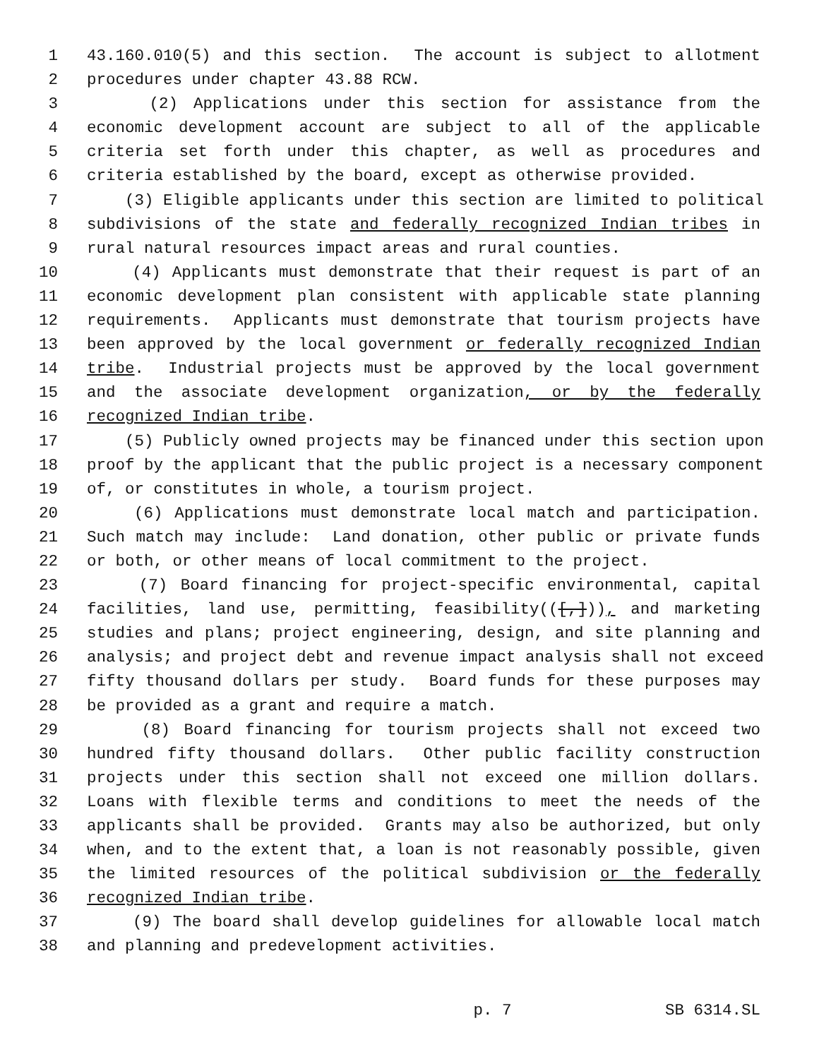1 43.160.010(5) and this section. The account is subject to allotment
2 procedures under chapter 43.88 RCW.
3 (2) Applications under this section for assistance from the
4 economic development account are subject to all of the applicable
5 criteria set forth under this chapter, as well as procedures and
6 criteria established by the board, except as otherwise provided.
7 (3) Eligible applicants under this section are limited to political
8 subdivisions of the state and federally recognized Indian tribes in
9 rural natural resources impact areas and rural counties.
10 (4) Applicants must demonstrate that their request is part of an
11 economic development plan consistent with applicable state planning
12 requirements. Applicants must demonstrate that tourism projects have
13 been approved by the local government or federally recognized Indian
14 tribe. Industrial projects must be approved by the local government
15 and the associate development organization, or by the federally
16 recognized Indian tribe.
17 (5) Publicly owned projects may be financed under this section upon
18 proof by the applicant that the public project is a necessary component
19 of, or constitutes in whole, a tourism project.
20 (6) Applications must demonstrate local match and participation.
21 Such match may include: Land donation, other public or private funds
22 or both, or other means of local commitment to the project.
23 (7) Board financing for project-specific environmental, capital
24 facilities, land use, permitting, feasibility(([,])), and marketing
25 studies and plans; project engineering, design, and site planning and
26 analysis; and project debt and revenue impact analysis shall not exceed
27 fifty thousand dollars per study. Board funds for these purposes may
28 be provided as a grant and require a match.
29 (8) Board financing for tourism projects shall not exceed two
30 hundred fifty thousand dollars. Other public facility construction
31 projects under this section shall not exceed one million dollars.
32 Loans with flexible terms and conditions to meet the needs of the
33 applicants shall be provided. Grants may also be authorized, but only
34 when, and to the extent that, a loan is not reasonably possible, given
35 the limited resources of the political subdivision or the federally
36 recognized Indian tribe.
37 (9) The board shall develop guidelines for allowable local match
38 and planning and predevelopment activities.
p. 7 SB 6314.SL